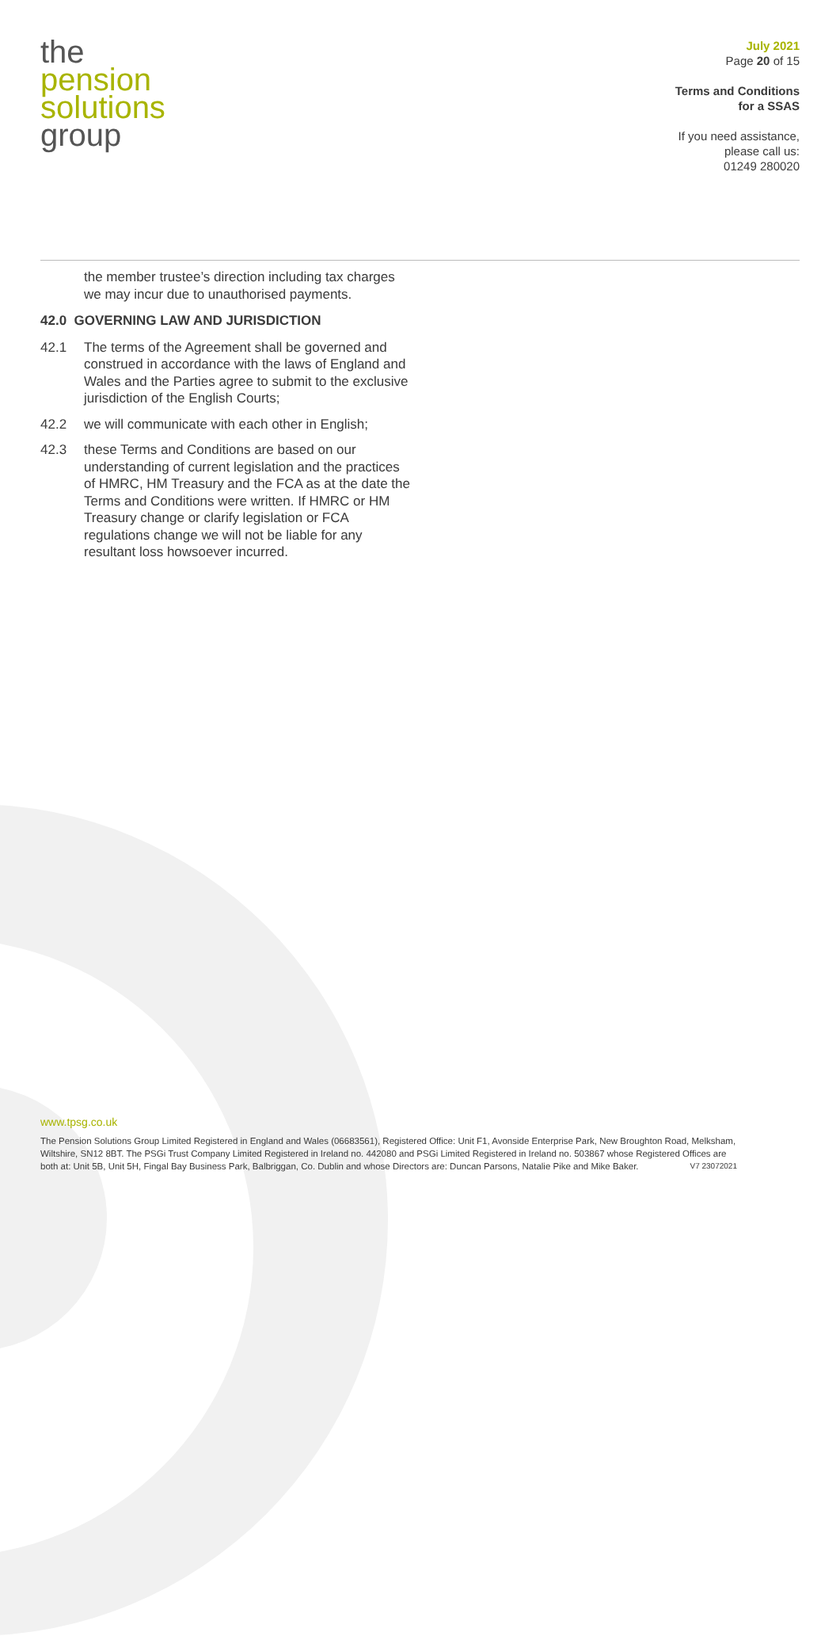the
pension
solutions
group
July 2021
Page 20 of 15
Terms and Conditions
for a SSAS
If you need assistance,
please call us:
01249 280020
the member trustee’s direction including tax charges we may incur due to unauthorised payments.
42.0 GOVERNING LAW AND JURISDICTION
42.1 The terms of the Agreement shall be governed and construed in accordance with the laws of England and Wales and the Parties agree to submit to the exclusive jurisdiction of the English Courts;
42.2 we will communicate with each other in English;
42.3 these Terms and Conditions are based on our understanding of current legislation and the practices of HMRC, HM Treasury and the FCA as at the date the Terms and Conditions were written. If HMRC or HM Treasury change or clarify legislation or FCA regulations change we will not be liable for any resultant loss howsoever incurred.
www.tpsg.co.uk
The Pension Solutions Group Limited Registered in England and Wales (06683561), Registered Office: Unit F1, Avonside Enterprise Park, New Broughton Road, Melksham, Wiltshire, SN12 8BT. The PSGi Trust Company Limited Registered in Ireland no. 442080 and PSGi Limited Registered in Ireland no. 503867 whose Registered Offices are both at: Unit 5B, Unit 5H, Fingal Bay Business Park, Balbriggan, Co. Dublin and whose Directors are: Duncan Parsons, Natalie Pike and Mike Baker. V7 23072021